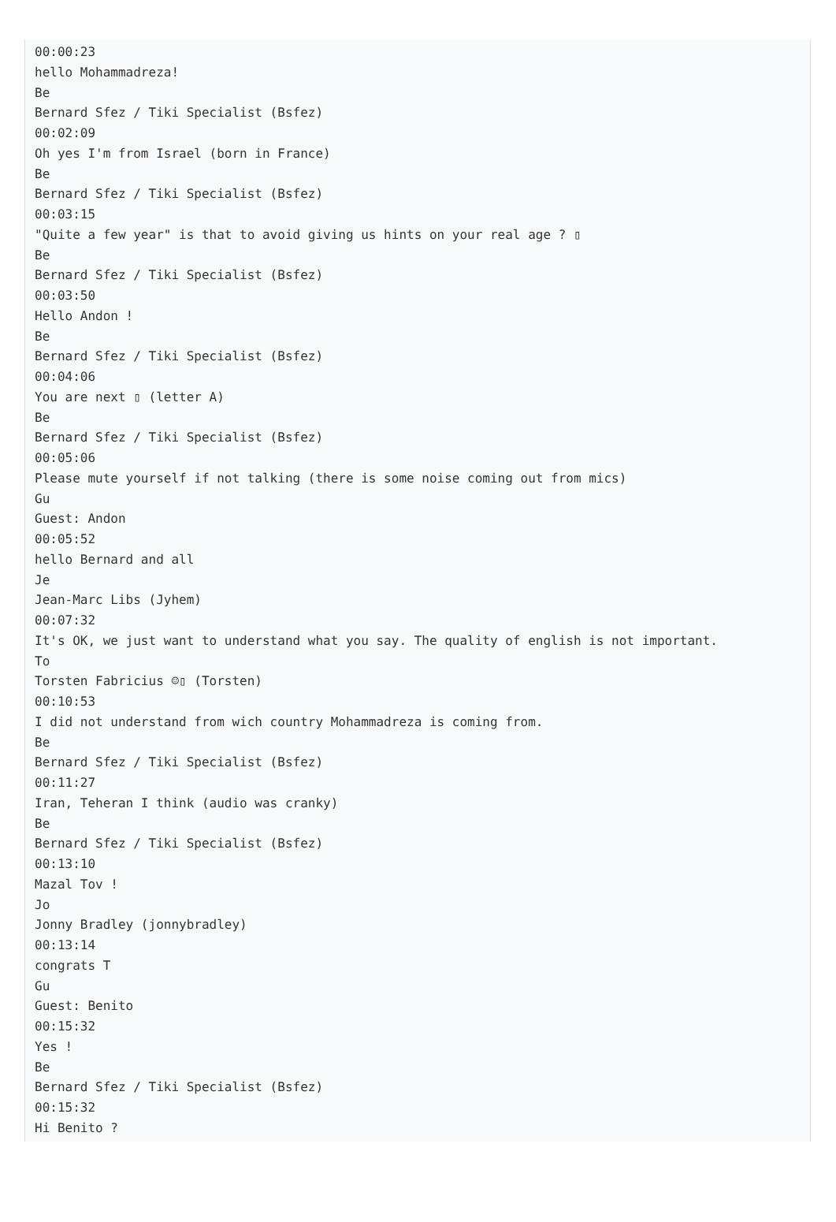00:00:23
hello Mohammadreza!
Be
Bernard Sfez / Tiki Specialist (Bsfez)
00:02:09
Oh yes I'm from Israel (born in France)
Be
Bernard Sfez / Tiki Specialist (Bsfez)
00:03:15
"Quite a few year" is that to avoid giving us hints on your real age ? ▯
Be
Bernard Sfez / Tiki Specialist (Bsfez)
00:03:50
Hello Andon !
Be
Bernard Sfez / Tiki Specialist (Bsfez)
00:04:06
You are next ▯ (letter A)
Be
Bernard Sfez / Tiki Specialist (Bsfez)
00:05:06
Please mute yourself if not talking (there is some noise coming out from mics)
Gu
Guest: Andon
00:05:52
hello Bernard and all
Je
Jean-Marc Libs (Jyhem)
00:07:32
It's OK, we just want to understand what you say. The quality of english is not important.
To
Torsten Fabricius ☺▯ (Torsten)
00:10:53
I did not understand from wich country Mohammadreza is coming from.
Be
Bernard Sfez / Tiki Specialist (Bsfez)
00:11:27
Iran, Teheran I think (audio was cranky)
Be
Bernard Sfez / Tiki Specialist (Bsfez)
00:13:10
Mazal Tov !
Jo
Jonny Bradley (jonnybradley)
00:13:14
congrats T
Gu
Guest: Benito
00:15:32
Yes !
Be
Bernard Sfez / Tiki Specialist (Bsfez)
00:15:32
Hi Benito ?